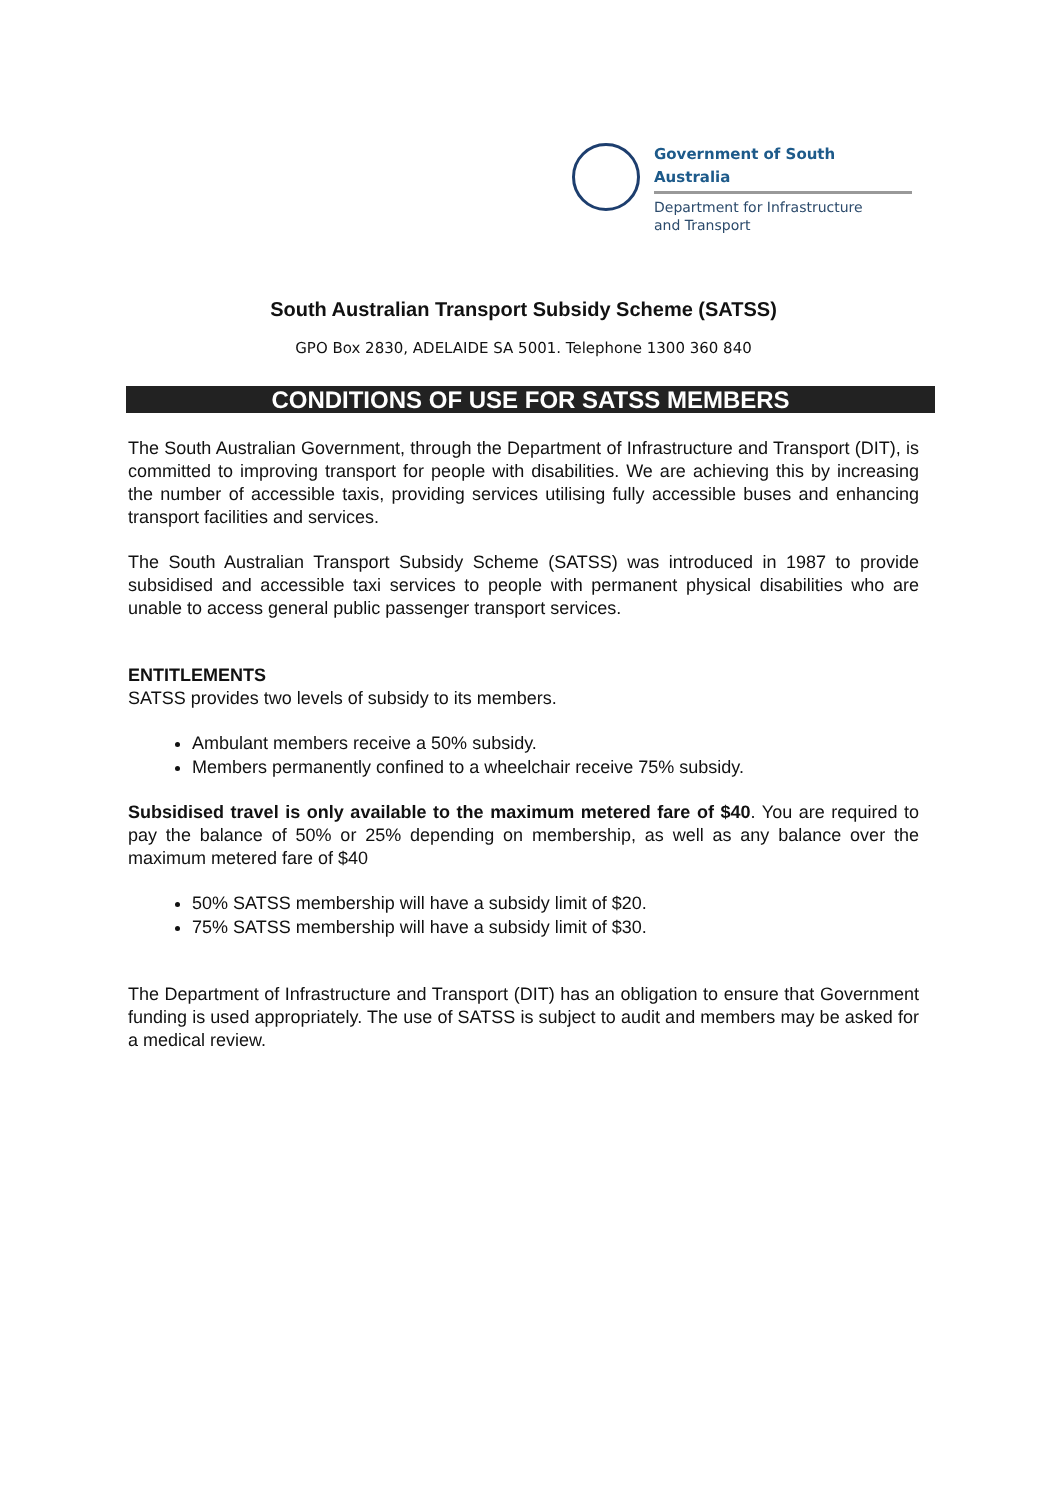Government of South Australia
Department for Infrastructure
and Transport
South Australian Transport Subsidy Scheme (SATSS)
GPO Box 2830, ADELAIDE SA 5001. Telephone 1300 360 840
CONDITIONS OF USE FOR SATSS MEMBERS
The South Australian Government, through the Department of Infrastructure and Transport (DIT), is committed to improving transport for people with disabilities. We are achieving this by increasing the number of accessible taxis, providing services utilising fully accessible buses and enhancing transport facilities and services.
The South Australian Transport Subsidy Scheme (SATSS) was introduced in 1987 to provide subsidised and accessible taxi services to people with permanent physical disabilities who are unable to access general public passenger transport services.
ENTITLEMENTS
SATSS provides two levels of subsidy to its members.
Ambulant members receive a 50% subsidy.
Members permanently confined to a wheelchair receive 75% subsidy.
Subsidised travel is only available to the maximum metered fare of $40. You are required to pay the balance of 50% or 25% depending on membership, as well as any balance over the maximum metered fare of $40
50% SATSS membership will have a subsidy limit of $20.
75% SATSS membership will have a subsidy limit of $30.
The Department of Infrastructure and Transport (DIT) has an obligation to ensure that Government funding is used appropriately. The use of SATSS is subject to audit and members may be asked for a medical review.